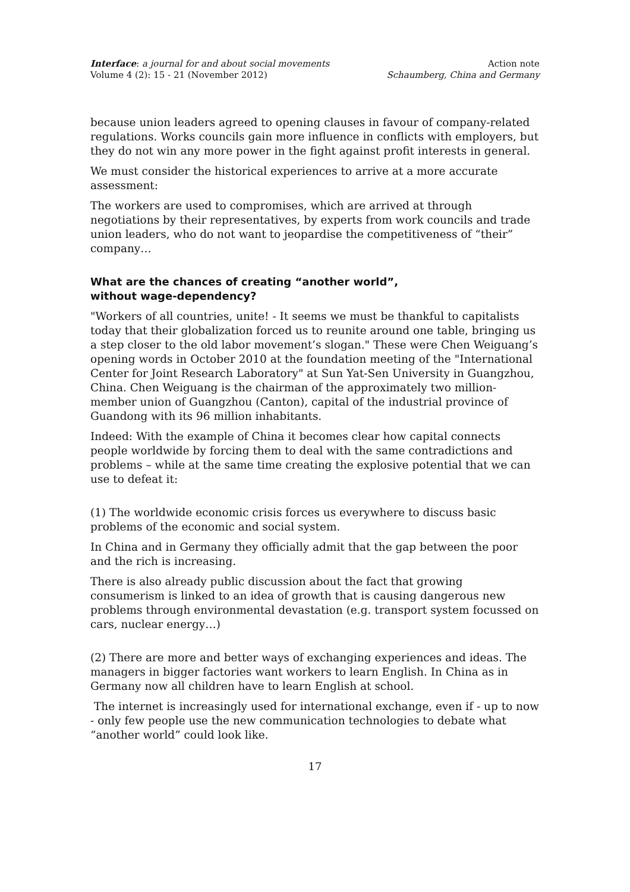Interface: a journal for and about social movements
Volume 4 (2): 15 - 21 (November 2012)
Action note
Schaumberg, China and Germany
because union leaders agreed to opening clauses in favour of company-related regulations. Works councils gain more influence in conflicts with employers, but they do not win any more power in the fight against profit interests in general.
We must consider the historical experiences to arrive at a more accurate assessment:
The workers are used to compromises, which are arrived at through negotiations by their representatives, by experts from work councils and trade union leaders, who do not want to jeopardise the competitiveness of “their” company…
What are the chances of creating “another world”,
without wage-dependency?
"Workers of all countries, unite! - It seems we must be thankful to capitalists today that their globalization forced us to reunite around one table, bringing us a step closer to the old labor movement’s slogan." These were Chen Weiguang’s opening words in October 2010 at the foundation meeting of the "International Center for Joint Research Laboratory" at Sun Yat-Sen University in Guangzhou, China. Chen Weiguang is the chairman of the approximately two million-member union of Guangzhou (Canton), capital of the industrial province of Guandong with its 96 million inhabitants.
Indeed: With the example of China it becomes clear how capital connects people worldwide by forcing them to deal with the same contradictions and problems – while at the same time creating the explosive potential that we can use to defeat it:
(1) The worldwide economic crisis forces us everywhere to discuss basic problems of the economic and social system.
In China and in Germany they officially admit that the gap between the poor and the rich is increasing.
There is also already public discussion about the fact that growing consumerism is linked to an idea of growth that is causing dangerous new problems through environmental devastation (e.g. transport system focussed on cars, nuclear energy…)
(2) There are more and better ways of exchanging experiences and ideas. The managers in bigger factories want workers to learn English. In China as in Germany now all children have to learn English at school.
The internet is increasingly used for international exchange, even if - up to now - only few people use the new communication technologies to debate what “another world” could look like.
17